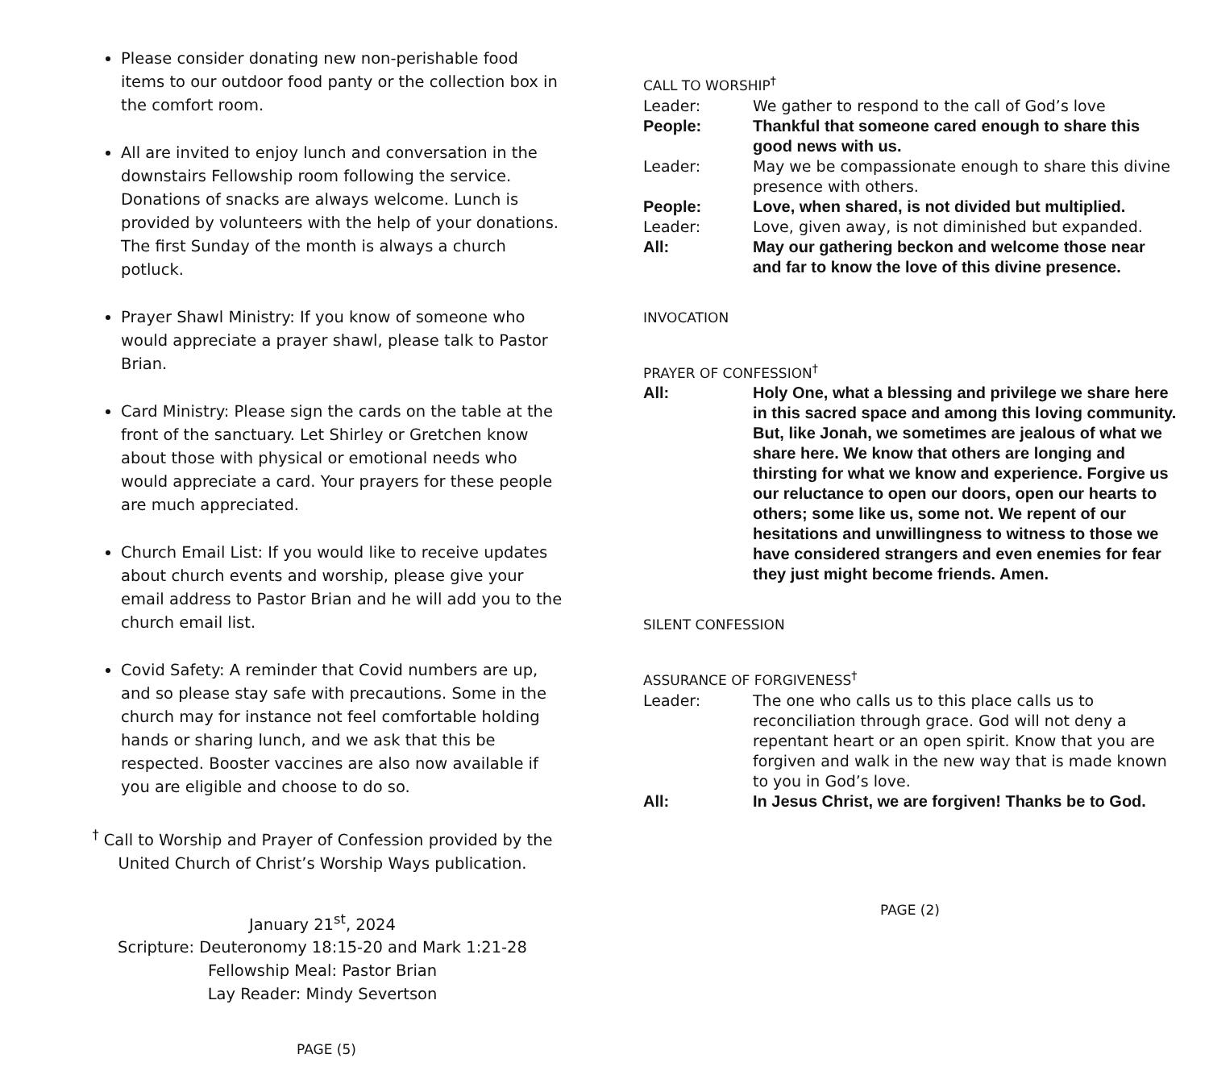Please consider donating new non-perishable food items to our outdoor food panty or the collection box in the comfort room.
All are invited to enjoy lunch and conversation in the downstairs Fellowship room following the service. Donations of snacks are always welcome. Lunch is provided by volunteers with the help of your donations. The first Sunday of the month is always a church potluck.
Prayer Shawl Ministry: If you know of someone who would appreciate a prayer shawl, please talk to Pastor Brian.
Card Ministry: Please sign the cards on the table at the front of the sanctuary. Let Shirley or Gretchen know about those with physical or emotional needs who would appreciate a card. Your prayers for these people are much appreciated.
Church Email List: If you would like to receive updates about church events and worship, please give your email address to Pastor Brian and he will add you to the church email list.
Covid Safety: A reminder that Covid numbers are up, and so please stay safe with precautions. Some in the church may for instance not feel comfortable holding hands or sharing lunch, and we ask that this be respected. Booster vaccines are also now available if you are eligible and choose to do so.
<sup>†</sup> Call to Worship and Prayer of Confession provided by the United Church of Christ’s Worship Ways publication.
January 21<sup>st</sup>, 2024
Scripture: Deuteronomy 18:15-20 and Mark 1:21-28
Fellowship Meal: Pastor Brian
Lay Reader: Mindy Severtson
PAGE (5)
CALL TO WORSHIP<sup>†</sup>
Leader: We gather to respond to the call of God’s love
People: Thankful that someone cared enough to share this good news with us.
Leader: May we be compassionate enough to share this divine presence with others.
People: Love, when shared, is not divided but multiplied.
Leader: Love, given away, is not diminished but expanded.
All: May our gathering beckon and welcome those near and far to know the love of this divine presence.
INVOCATION
PRAYER OF CONFESSION<sup>†</sup>
All: Holy One, what a blessing and privilege we share here in this sacred space and among this loving community. But, like Jonah, we sometimes are jealous of what we share here. We know that others are longing and thirsting for what we know and experience. Forgive us our reluctance to open our doors, open our hearts to others; some like us, some not. We repent of our hesitations and unwillingness to witness to those we have considered strangers and even enemies for fear they just might become friends. Amen.
SILENT CONFESSION
ASSURANCE OF FORGIVENESS<sup>†</sup>
Leader: The one who calls us to this place calls us to reconciliation through grace. God will not deny a repentant heart or an open spirit. Know that you are forgiven and walk in the new way that is made known to you in God’s love.
All: In Jesus Christ, we are forgiven! Thanks be to God.
PAGE (2)